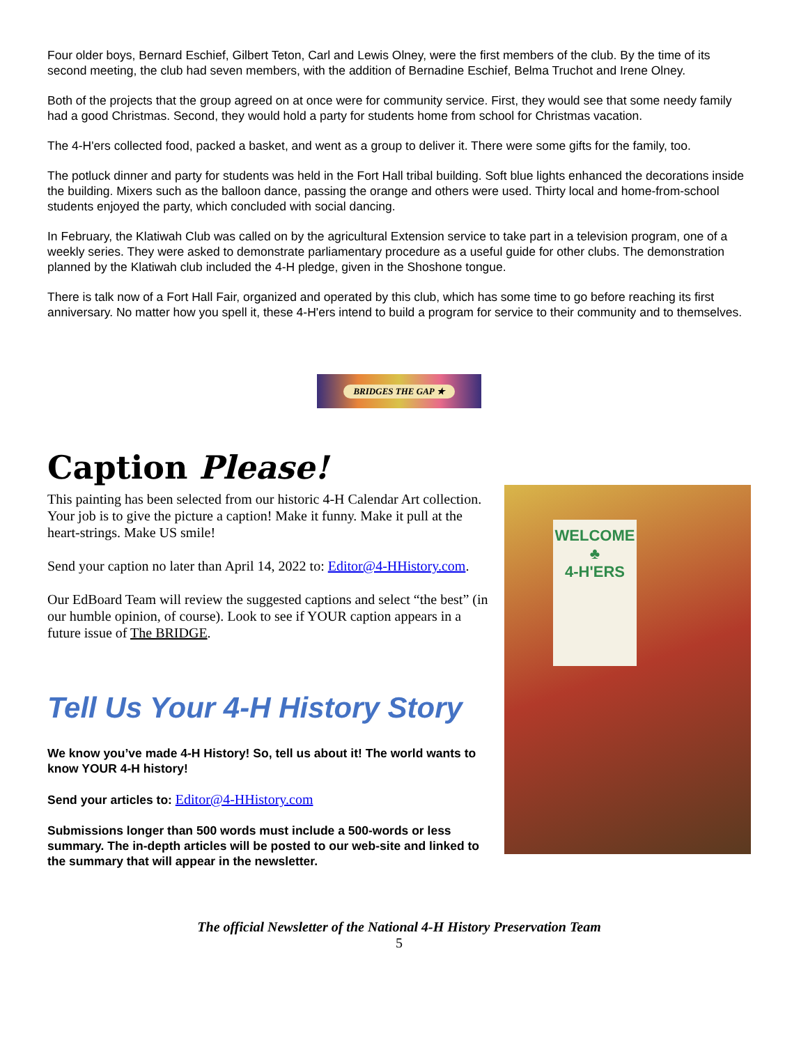Four older boys, Bernard Eschief, Gilbert Teton, Carl and Lewis Olney, were the first members of the club. By the time of its second meeting, the club had seven members, with the addition of Bernadine Eschief, Belma Truchot and Irene Olney.
Both of the projects that the group agreed on at once were for community service. First, they would see that some needy family had a good Christmas. Second, they would hold a party for students home from school for Christmas vacation.
The 4-H'ers collected food, packed a basket, and went as a group to deliver it. There were some gifts for the family, too.
The potluck dinner and party for students was held in the Fort Hall tribal building. Soft blue lights enhanced the decorations inside the building. Mixers such as the balloon dance, passing the orange and others were used. Thirty local and home-from-school students enjoyed the party, which concluded with social dancing.
In February, the Klatiwah Club was called on by the agricultural Extension service to take part in a television program, one of a weekly series. They were asked to demonstrate parliamentary procedure as a useful guide for other clubs. The demonstration planned by the Klatiwah club included the 4-H pledge, given in the Shoshone tongue.
There is talk now of a Fort Hall Fair, organized and operated by this club, which has some time to go before reaching its first anniversary. No matter how you spell it, these 4-H'ers intend to build a program for service to their community and to themselves.
BRIDGES THE GAP ★
Caption Please!
This painting has been selected from our historic 4-H Calendar Art collection. Your job is to give the picture a caption! Make it funny. Make it pull at the heart-strings. Make US smile!
Send your caption no later than April 14, 2022 to: Editor@4-HHistory.com.
Our EdBoard Team will review the suggested captions and select “the best” (in our humble opinion, of course). Look to see if YOUR caption appears in a future issue of The BRIDGE.
Tell Us Your 4-H History Story
We know you’ve made 4-H History! So, tell us about it! The world wants to know YOUR 4-H history!
Send your articles to: Editor@4-HHistory.com
Submissions longer than 500 words must include a 500-words or less summary. The in-depth articles will be posted to our web-site and linked to the summary that will appear in the newsletter.
WELCOME
♣
4-H'ERS
The official Newsletter of the National 4-H History Preservation Team
5